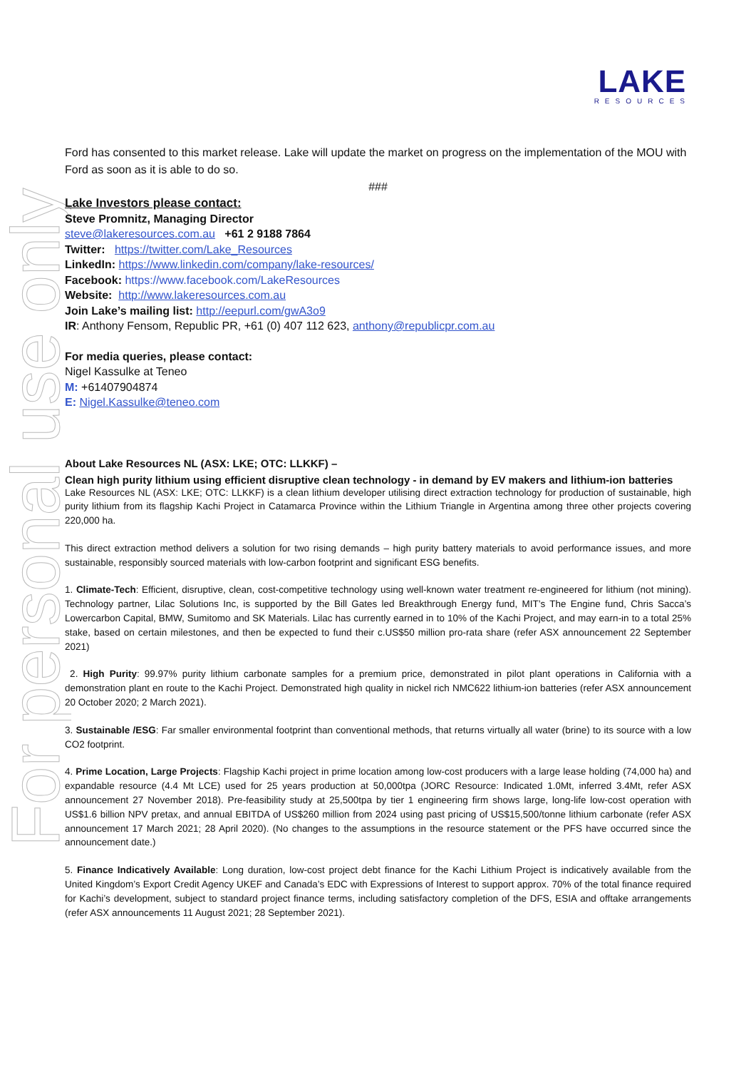For personal use only
LAKE
RESOURCES
Ford has consented to this market release. Lake will update the market on progress on the implementation of the MOU with Ford as soon as it is able to do so.
###
Lake Investors please contact:
Steve Promnitz, Managing Director
steve@lakeresources.com.au +61 2 9188 7864
Twitter: https://twitter.com/Lake_Resources
LinkedIn: https://www.linkedin.com/company/lake-resources/
Facebook: https://www.facebook.com/LakeResources
Website: http://www.lakeresources.com.au
Join Lake’s mailing list: http://eepurl.com/gwA3o9
IR: Anthony Fensom, Republic PR, +61 (0) 407 112 623, anthony@republicpr.com.au
For media queries, please contact:
Nigel Kassulke at Teneo
M: +61407904874
E: Nigel.Kassulke@teneo.com
About Lake Resources NL (ASX: LKE; OTC: LLKKF) –
Clean high purity lithium using efficient disruptive clean technology - in demand by EV makers and lithium-ion batteries
Lake Resources NL (ASX: LKE; OTC: LLKKF) is a clean lithium developer utilising direct extraction technology for production of sustainable, high purity lithium from its flagship Kachi Project in Catamarca Province within the Lithium Triangle in Argentina among three other projects covering 220,000 ha.
This direct extraction method delivers a solution for two rising demands – high purity battery materials to avoid performance issues, and more sustainable, responsibly sourced materials with low-carbon footprint and significant ESG benefits.
1. Climate-Tech: Efficient, disruptive, clean, cost-competitive technology using well-known water treatment re-engineered for lithium (not mining). Technology partner, Lilac Solutions Inc, is supported by the Bill Gates led Breakthrough Energy fund, MIT’s The Engine fund, Chris Sacca’s Lowercarbon Capital, BMW, Sumitomo and SK Materials. Lilac has currently earned in to 10% of the Kachi Project, and may earn-in to a total 25% stake, based on certain milestones, and then be expected to fund their c.US$50 million pro-rata share (refer ASX announcement 22 September 2021)
2. High Purity: 99.97% purity lithium carbonate samples for a premium price, demonstrated in pilot plant operations in California with a demonstration plant en route to the Kachi Project. Demonstrated high quality in nickel rich NMC622 lithium-ion batteries (refer ASX announcement 20 October 2020; 2 March 2021).
3. Sustainable /ESG: Far smaller environmental footprint than conventional methods, that returns virtually all water (brine) to its source with a low CO2 footprint.
4. Prime Location, Large Projects: Flagship Kachi project in prime location among low-cost producers with a large lease holding (74,000 ha) and expandable resource (4.4 Mt LCE) used for 25 years production at 50,000tpa (JORC Resource: Indicated 1.0Mt, inferred 3.4Mt, refer ASX announcement 27 November 2018). Pre-feasibility study at 25,500tpa by tier 1 engineering firm shows large, long-life low-cost operation with US$1.6 billion NPV pretax, and annual EBITDA of US$260 million from 2024 using past pricing of US$15,500/tonne lithium carbonate (refer ASX announcement 17 March 2021; 28 April 2020). (No changes to the assumptions in the resource statement or the PFS have occurred since the announcement date.)
5. Finance Indicatively Available: Long duration, low-cost project debt finance for the Kachi Lithium Project is indicatively available from the United Kingdom’s Export Credit Agency UKEF and Canada’s EDC with Expressions of Interest to support approx. 70% of the total finance required for Kachi’s development, subject to standard project finance terms, including satisfactory completion of the DFS, ESIA and offtake arrangements (refer ASX announcements 11 August 2021; 28 September 2021).